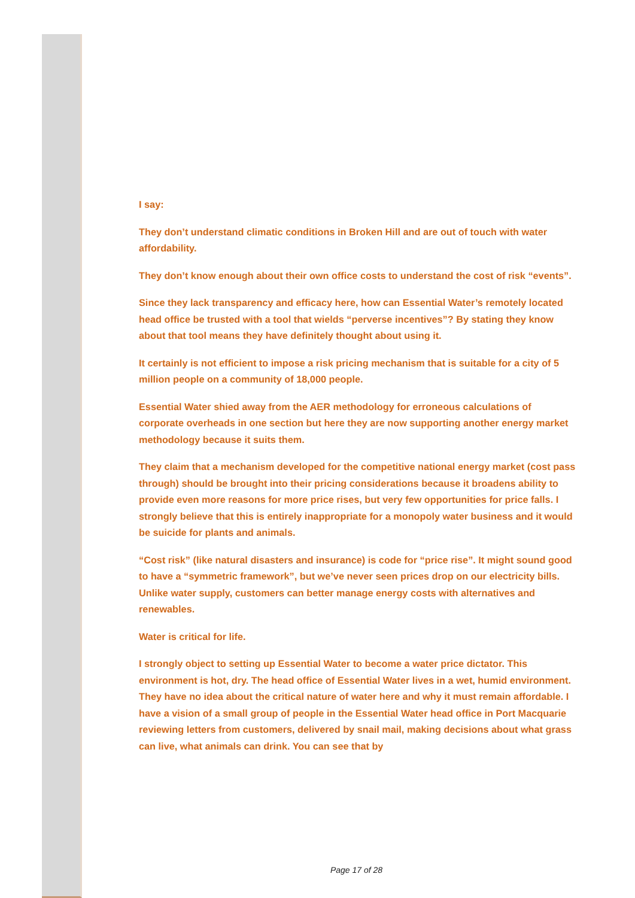I say:
They don’t understand climatic conditions in Broken Hill and are out of touch with water affordability.
They don’t know enough about their own office costs to understand the cost of risk “events”.
Since they lack transparency and efficacy here, how can Essential Water’s remotely located head office be trusted with a tool that wields “perverse incentives”? By stating they know about that tool means they have definitely thought about using it.
It certainly is not efficient to impose a risk pricing mechanism that is suitable for a city of 5 million people on a community of 18,000 people.
Essential Water shied away from the AER methodology for erroneous calculations of corporate overheads in one section but here they are now supporting another energy market methodology because it suits them.
They claim that a mechanism developed for the competitive national energy market (cost pass through) should be brought into their pricing considerations because it broadens ability to provide even more reasons for more price rises, but very few opportunities for price falls. I strongly believe that this is entirely inappropriate for a monopoly water business and it would be suicide for plants and animals.
“Cost risk” (like natural disasters and insurance) is code for “price rise”. It might sound good to have a “symmetric framework”, but we’ve never seen prices drop on our electricity bills. Unlike water supply, customers can better manage energy costs with alternatives and renewables.
Water is critical for life.
I strongly object to setting up Essential Water to become a water price dictator. This environment is hot, dry. The head office of Essential Water lives in a wet, humid environment. They have no idea about the critical nature of water here and why it must remain affordable. I have a vision of a small group of people in the Essential Water head office in Port Macquarie reviewing letters from customers, delivered by snail mail, making decisions about what grass can live, what animals can drink. You can see that by
Page 17 of 28